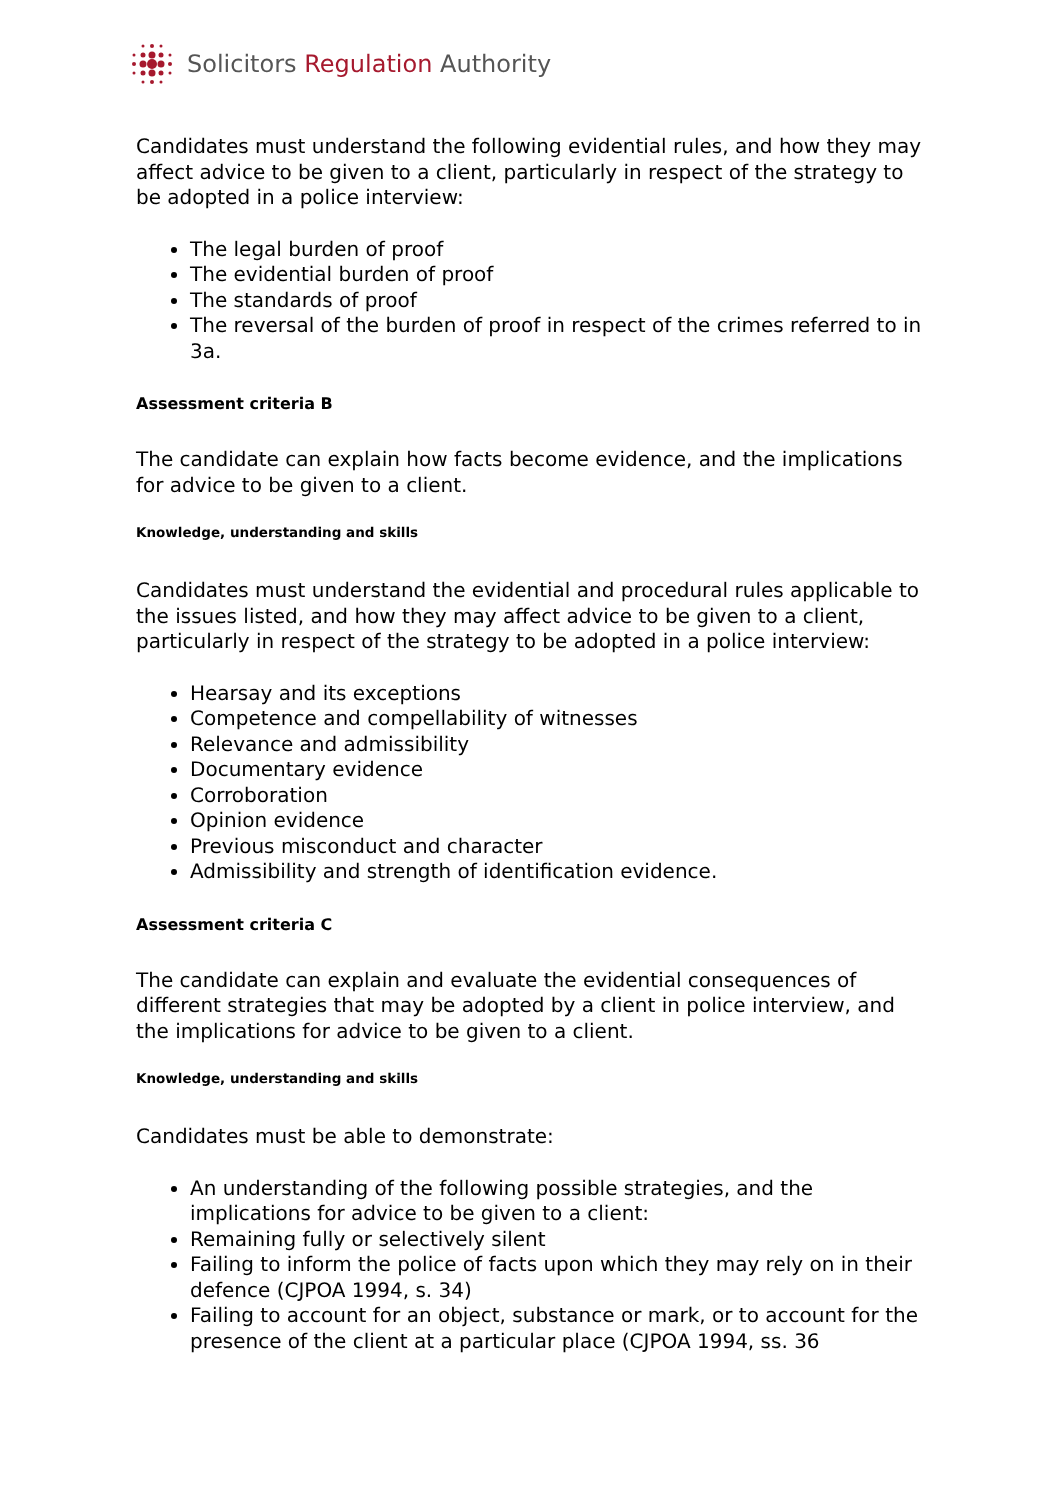Solicitors Regulation Authority
Candidates must understand the following evidential rules, and how they may affect advice to be given to a client, particularly in respect of the strategy to be adopted in a police interview:
The legal burden of proof
The evidential burden of proof
The standards of proof
The reversal of the burden of proof in respect of the crimes referred to in 3a.
Assessment criteria B
The candidate can explain how facts become evidence, and the implications for advice to be given to a client.
Knowledge, understanding and skills
Candidates must understand the evidential and procedural rules applicable to the issues listed, and how they may affect advice to be given to a client, particularly in respect of the strategy to be adopted in a police interview:
Hearsay and its exceptions
Competence and compellability of witnesses
Relevance and admissibility
Documentary evidence
Corroboration
Opinion evidence
Previous misconduct and character
Admissibility and strength of identification evidence.
Assessment criteria C
The candidate can explain and evaluate the evidential consequences of different strategies that may be adopted by a client in police interview, and the implications for advice to be given to a client.
Knowledge, understanding and skills
Candidates must be able to demonstrate:
An understanding of the following possible strategies, and the implications for advice to be given to a client:
Remaining fully or selectively silent
Failing to inform the police of facts upon which they may rely on in their defence (CJPOA 1994, s. 34)
Failing to account for an object, substance or mark, or to account for the presence of the client at a particular place (CJPOA 1994, ss. 36